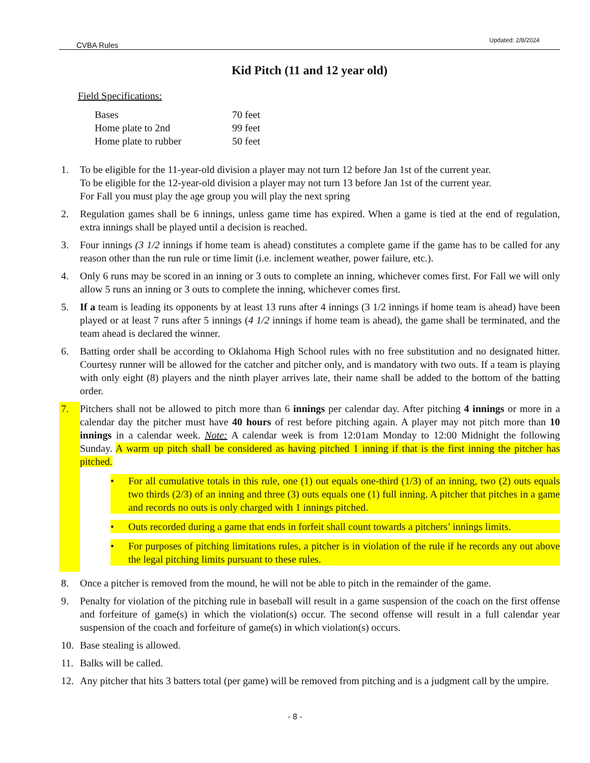CVBA Rules Updated: 2/8/2024
Kid Pitch (11 and 12 year old)
Field Specifications:
| Bases | 70 feet |
| Home plate to 2nd | 99 feet |
| Home plate to rubber | 50 feet |
1. To be eligible for the 11-year-old division a player may not turn 12 before Jan 1st of the current year.
To be eligible for the 12-year-old division a player may not turn 13 before Jan 1st of the current year.
For Fall you must play the age group you will play the next spring
2. Regulation games shall be 6 innings, unless game time has expired. When a game is tied at the end of regulation, extra innings shall be played until a decision is reached.
3. Four innings (3 1/2 innings if home team is ahead) constitutes a complete game if the game has to be called for any reason other than the run rule or time limit (i.e. inclement weather, power failure, etc.).
4. Only 6 runs may be scored in an inning or 3 outs to complete an inning, whichever comes first. For Fall we will only allow 5 runs an inning or 3 outs to complete the inning, whichever comes first.
5. If a team is leading its opponents by at least 13 runs after 4 innings (3 1/2 innings if home team is ahead) have been played or at least 7 runs after 5 innings (4 1/2 innings if home team is ahead), the game shall be terminated, and the team ahead is declared the winner.
6. Batting order shall be according to Oklahoma High School rules with no free substitution and no designated hitter. Courtesy runner will be allowed for the catcher and pitcher only, and is mandatory with two outs. If a team is playing with only eight (8) players and the ninth player arrives late, their name shall be added to the bottom of the batting order.
7. Pitchers shall not be allowed to pitch more than 6 innings per calendar day. After pitching 4 innings or more in a calendar day the pitcher must have 40 hours of rest before pitching again. A player may not pitch more than 10 innings in a calendar week. Note: A calendar week is from 12:01am Monday to 12:00 Midnight the following Sunday. A warm up pitch shall be considered as having pitched 1 inning if that is the first inning the pitcher has pitched.
• For all cumulative totals in this rule, one (1) out equals one-third (1/3) of an inning, two (2) outs equals two thirds (2/3) of an inning and three (3) outs equals one (1) full inning. A pitcher that pitches in a game and records no outs is only charged with 1 innings pitched.
• Outs recorded during a game that ends in forfeit shall count towards a pitchers’ innings limits.
• For purposes of pitching limitations rules, a pitcher is in violation of the rule if he records any out above the legal pitching limits pursuant to these rules.
8. Once a pitcher is removed from the mound, he will not be able to pitch in the remainder of the game.
9. Penalty for violation of the pitching rule in baseball will result in a game suspension of the coach on the first offense and forfeiture of game(s) in which the violation(s) occur. The second offense will result in a full calendar year suspension of the coach and forfeiture of game(s) in which violation(s) occurs.
10. Base stealing is allowed.
11. Balks will be called.
12. Any pitcher that hits 3 batters total (per game) will be removed from pitching and is a judgment call by the umpire.
- 8 -